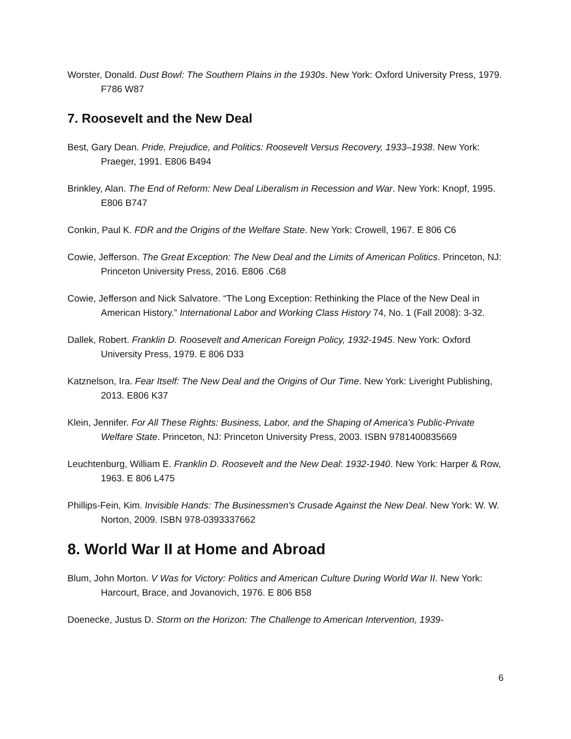Worster, Donald. Dust Bowl: The Southern Plains in the 1930s. New York: Oxford University Press, 1979. F786 W87
7. Roosevelt and the New Deal
Best, Gary Dean. Pride, Prejudice, and Politics: Roosevelt Versus Recovery, 1933–1938. New York: Praeger, 1991. E806 B494
Brinkley, Alan. The End of Reform: New Deal Liberalism in Recession and War. New York: Knopf, 1995. E806 B747
Conkin, Paul K. FDR and the Origins of the Welfare State. New York: Crowell, 1967. E 806 C6
Cowie, Jefferson. The Great Exception: The New Deal and the Limits of American Politics. Princeton, NJ: Princeton University Press, 2016. E806 .C68
Cowie, Jefferson and Nick Salvatore. “The Long Exception: Rethinking the Place of the New Deal in American History.” International Labor and Working Class History 74, No. 1 (Fall 2008): 3-32.
Dallek, Robert. Franklin D. Roosevelt and American Foreign Policy, 1932-1945. New York: Oxford University Press, 1979. E 806 D33
Katznelson, Ira. Fear Itself: The New Deal and the Origins of Our Time. New York: Liveright Publishing, 2013. E806 K37
Klein, Jennifer. For All These Rights: Business, Labor, and the Shaping of America's Public-Private Welfare State. Princeton, NJ: Princeton University Press, 2003. ISBN 9781400835669
Leuchtenburg, William E. Franklin D. Roosevelt and the New Deal: 1932-1940. New York: Harper & Row, 1963. E 806 L475
Phillips-Fein, Kim. Invisible Hands: The Businessmen's Crusade Against the New Deal. New York: W. W. Norton, 2009. ISBN 978-0393337662
8. World War II at Home and Abroad
Blum, John Morton. V Was for Victory: Politics and American Culture During World War II. New York: Harcourt, Brace, and Jovanovich, 1976. E 806 B58
Doenecke, Justus D. Storm on the Horizon: The Challenge to American Intervention, 1939-
6